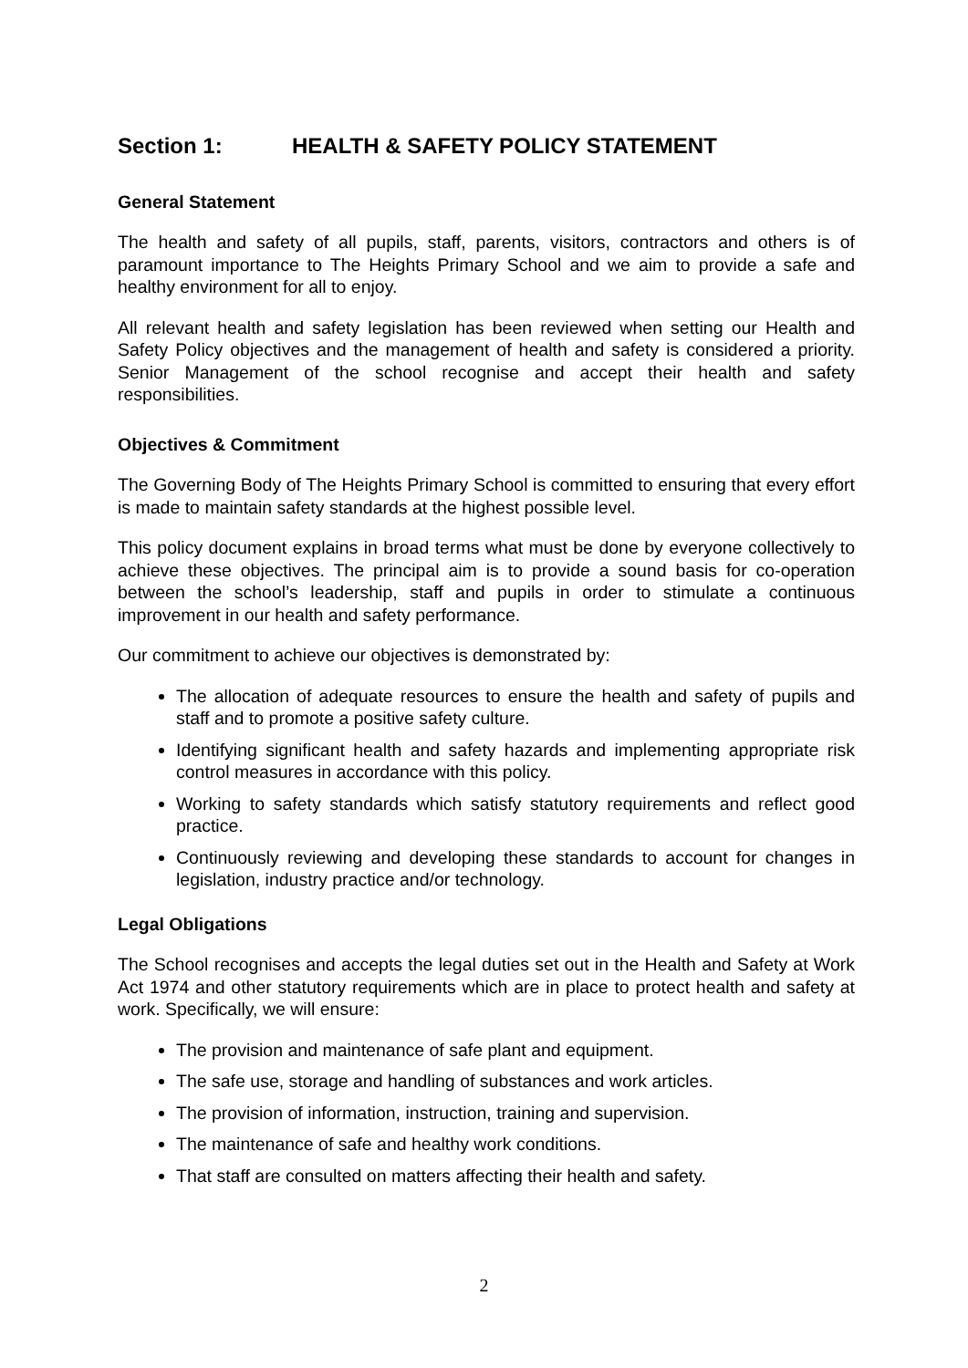Section 1: HEALTH & SAFETY POLICY STATEMENT
General Statement
The health and safety of all pupils, staff, parents, visitors, contractors and others is of paramount importance to The Heights Primary School and we aim to provide a safe and healthy environment for all to enjoy.
All relevant health and safety legislation has been reviewed when setting our Health and Safety Policy objectives and the management of health and safety is considered a priority. Senior Management of the school recognise and accept their health and safety responsibilities.
Objectives & Commitment
The Governing Body of The Heights Primary School is committed to ensuring that every effort is made to maintain safety standards at the highest possible level.
This policy document explains in broad terms what must be done by everyone collectively to achieve these objectives. The principal aim is to provide a sound basis for co-operation between the school’s leadership, staff and pupils in order to stimulate a continuous improvement in our health and safety performance.
Our commitment to achieve our objectives is demonstrated by:
The allocation of adequate resources to ensure the health and safety of pupils and staff and to promote a positive safety culture.
Identifying significant health and safety hazards and implementing appropriate risk control measures in accordance with this policy.
Working to safety standards which satisfy statutory requirements and reflect good practice.
Continuously reviewing and developing these standards to account for changes in legislation, industry practice and/or technology.
Legal Obligations
The School recognises and accepts the legal duties set out in the Health and Safety at Work Act 1974 and other statutory requirements which are in place to protect health and safety at work. Specifically, we will ensure:
The provision and maintenance of safe plant and equipment.
The safe use, storage and handling of substances and work articles.
The provision of information, instruction, training and supervision.
The maintenance of safe and healthy work conditions.
That staff are consulted on matters affecting their health and safety.
2